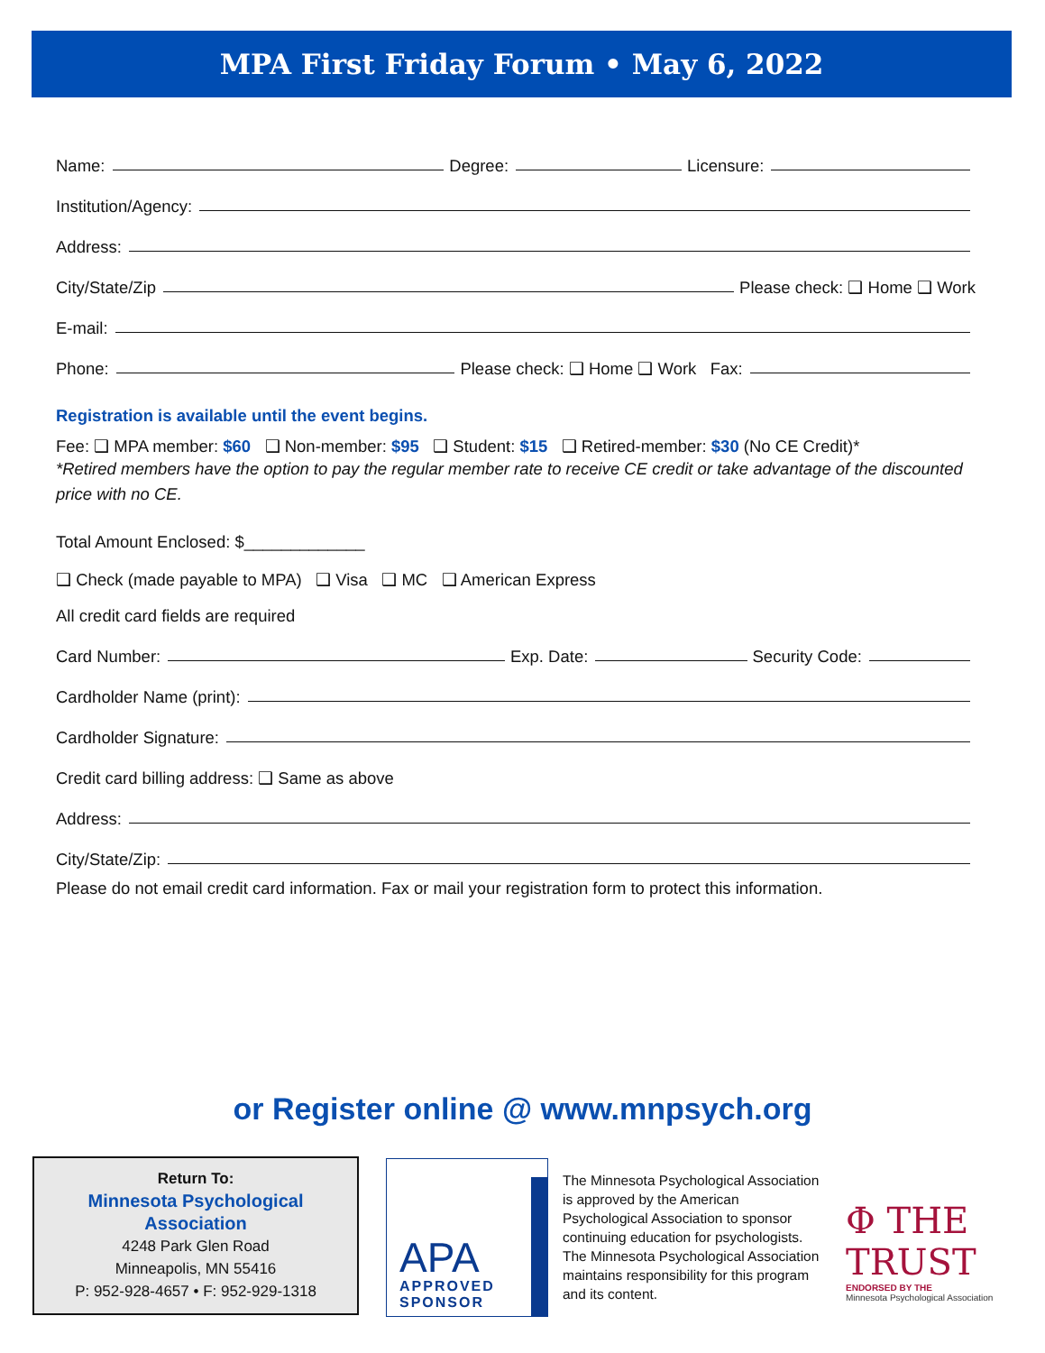MPA First Friday Forum • May 6, 2022
Name: Degree: Licensure:
Institution/Agency:
Address:
City/State/Zip Please check: ❑ Home ❑ Work
E-mail:
Phone: Please check: ❑ Home ❑ Work Fax:
Registration is available until the event begins.
Fee: ❑ MPA member: $60 ❑ Non-member: $95 ❑ Student: $15 ❑ Retired-member: $30 (No CE Credit)*
*Retired members have the option to pay the regular member rate to receive CE credit or take advantage of the discounted price with no CE.
Total Amount Enclosed: $_____________
❑ Check (made payable to MPA) ❑ Visa ❑ MC ❑ American Express
All credit card fields are required
Card Number: Exp. Date: Security Code:
Cardholder Name (print):
Cardholder Signature:
Credit card billing address: ❑ Same as above
Address:
City/State/Zip:
Please do not email credit card information. Fax or mail your registration form to protect this information.
or Register online @ www.mnpsych.org
Return To:
Minnesota Psychological
Association
4248 Park Glen Road
Minneapolis, MN 55416
P: 952-928-4657 • F: 952-929-1318
APA
APPROVED
SPONSOR
The Minnesota Psychological Association is approved by the American Psychological Association to sponsor continuing education for psychologists. The Minnesota Psychological Association maintains responsibility for this program and its content.
Φ THE TRUST
ENDORSED BY THE
Minnesota Psychological Association